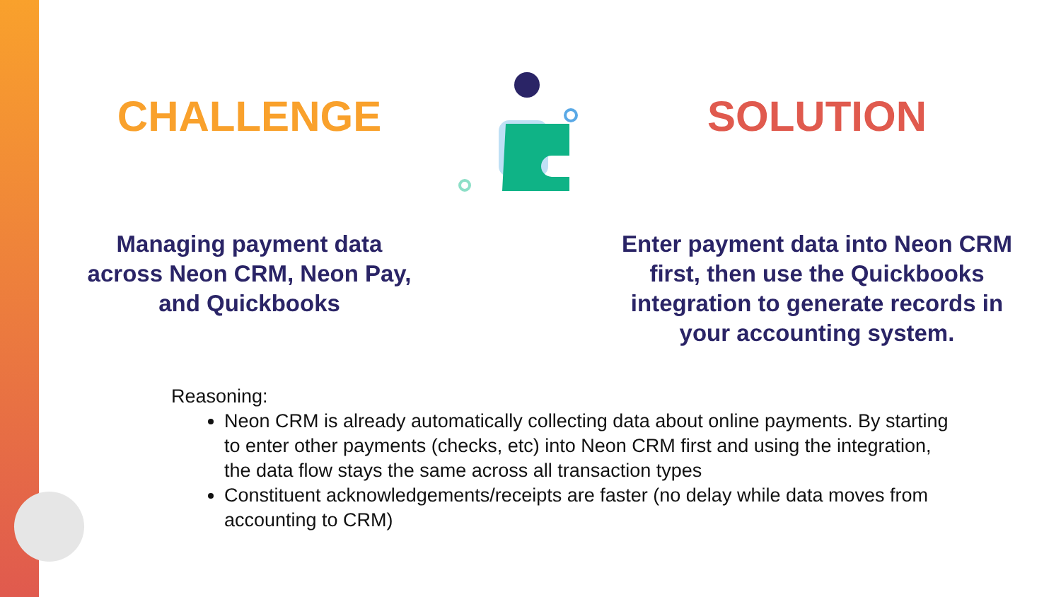CHALLENGE
Managing payment data
across Neon CRM, Neon Pay,
and Quickbooks
SOLUTION
Enter payment data into Neon CRM
first, then use the Quickbooks
integration to generate records in
your accounting system.
Reasoning:
Neon CRM is already automatically collecting data about online payments. By starting to enter other payments (checks, etc) into Neon CRM first and using the integration, the data flow stays the same across all transaction types
Constituent acknowledgements/receipts are faster (no delay while data moves from accounting to CRM)